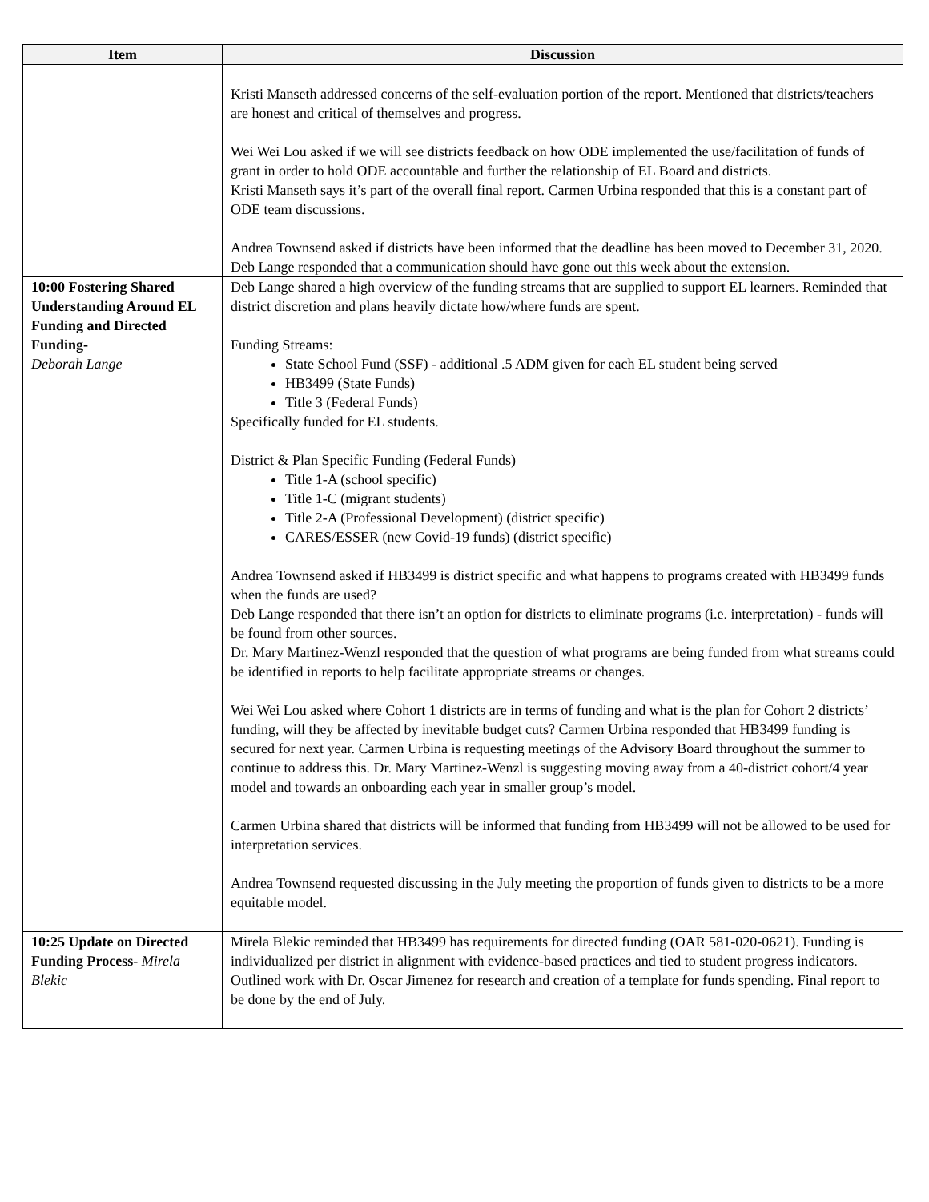| Item | Discussion |
| --- | --- |
| | Kristi Manseth addressed concerns of the self-evaluation portion of the report. Mentioned that districts/teachers are honest and critical of themselves and progress. Wei Wei Lou asked if we will see districts feedback on how ODE implemented the use/facilitation of funds of grant in order to hold ODE accountable and further the relationship of EL Board and districts. Kristi Manseth says it’s part of the overall final report. Carmen Urbina responded that this is a constant part of ODE team discussions. Andrea Townsend asked if districts have been informed that the deadline has been moved to December 31, 2020. Deb Lange responded that a communication should have gone out this week about the extension. |
| 10:00 Fostering Shared Understanding Around EL Funding and Directed Funding- Deborah Lange | Deb Lange shared a high overview of the funding streams that are supplied to support EL learners. Reminded that district discretion and plans heavily dictate how/where funds are spent. Funding Streams: State School Fund (SSF) - additional .5 ADM given for each EL student being served HB3499 (State Funds) Title 3 (Federal Funds) Specifically funded for EL students. District & Plan Specific Funding (Federal Funds) Title 1-A (school specific) Title 1-C (migrant students) Title 2-A (Professional Development) (district specific) CARES/ESSER (new Covid-19 funds) (district specific) Andrea Townsend asked if HB3499 is district specific and what happens to programs created with HB3499 funds when the funds are used? Deb Lange responded that there isn’t an option for districts to eliminate programs (i.e. interpretation) - funds will be found from other sources. Dr. Mary Martinez-Wenzl responded that the question of what programs are being funded from what streams could be identified in reports to help facilitate appropriate streams or changes. Wei Wei Lou asked where Cohort 1 districts are in terms of funding and what is the plan for Cohort 2 districts’ funding, will they be affected by inevitable budget cuts? Carmen Urbina responded that HB3499 funding is secured for next year. Carmen Urbina is requesting meetings of the Advisory Board throughout the summer to continue to address this. Dr. Mary Martinez-Wenzl is suggesting moving away from a 40-district cohort/4 year model and towards an onboarding each year in smaller group’s model. Carmen Urbina shared that districts will be informed that funding from HB3499 will not be allowed to be used for interpretation services. Andrea Townsend requested discussing in the July meeting the proportion of funds given to districts to be a more equitable model. |
| 10:25 Update on Directed Funding Process- Mirela Blekic | Mirela Blekic reminded that HB3499 has requirements for directed funding (OAR 581-020-0621). Funding is individualized per district in alignment with evidence-based practices and tied to student progress indicators. Outlined work with Dr. Oscar Jimenez for research and creation of a template for funds spending. Final report to be done by the end of July. |